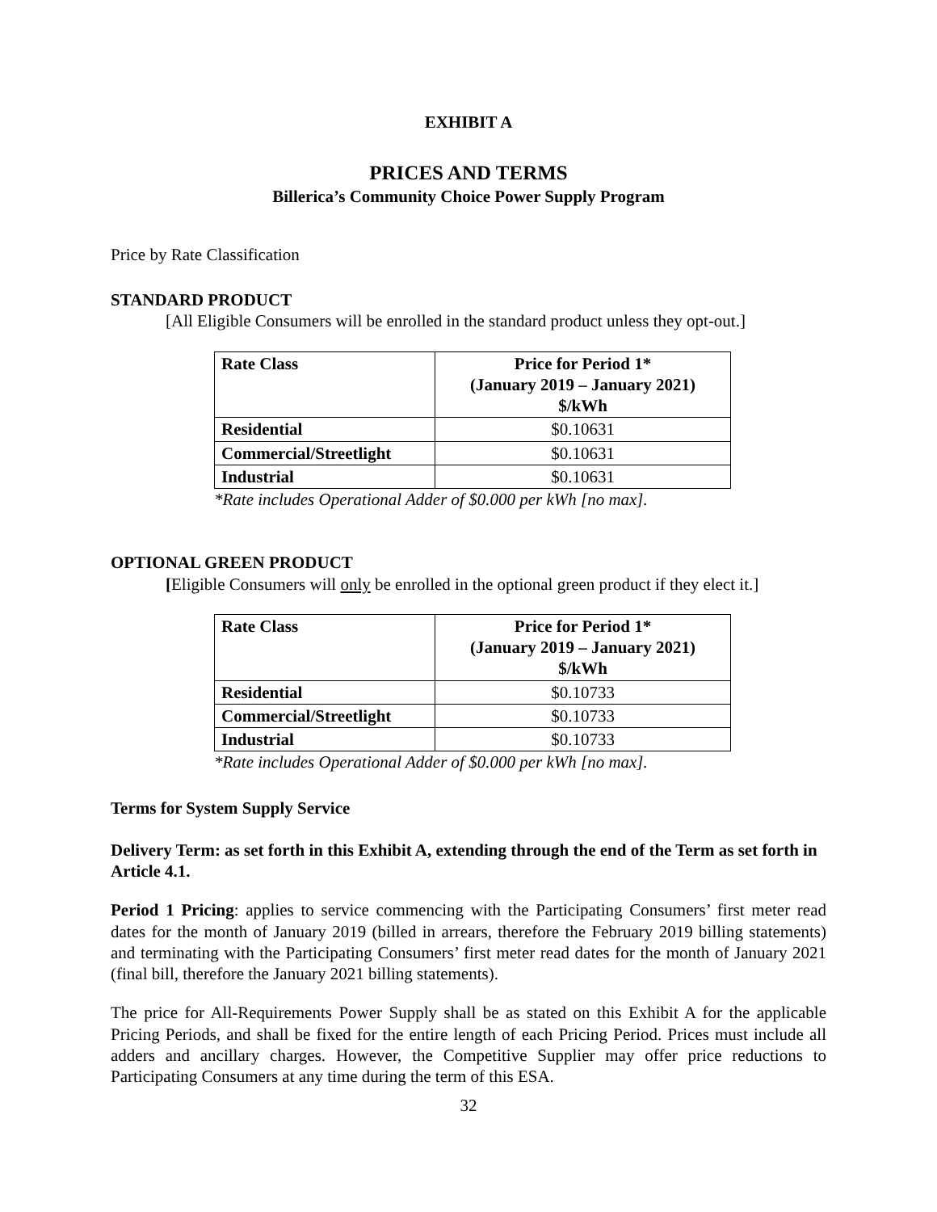EXHIBIT A
PRICES AND TERMS
Billerica’s Community Choice Power Supply Program
Price by Rate Classification
STANDARD PRODUCT
[All Eligible Consumers will be enrolled in the standard product unless they opt-out.]
| Rate Class | Price for Period 1* (January 2019 – January 2021) $/kWh |
| --- | --- |
| Residential | $0.10631 |
| Commercial/Streetlight | $0.10631 |
| Industrial | $0.10631 |
*Rate includes Operational Adder of $0.000 per kWh [no max].
OPTIONAL GREEN PRODUCT
[Eligible Consumers will only be enrolled in the optional green product if they elect it.]
| Rate Class | Price for Period 1* (January 2019 – January 2021) $/kWh |
| --- | --- |
| Residential | $0.10733 |
| Commercial/Streetlight | $0.10733 |
| Industrial | $0.10733 |
*Rate includes Operational Adder of $0.000 per kWh [no max].
Terms for System Supply Service
Delivery Term: as set forth in this Exhibit A, extending through the end of the Term as set forth in Article 4.1.
Period 1 Pricing: applies to service commencing with the Participating Consumers’ first meter read dates for the month of January 2019 (billed in arrears, therefore the February 2019 billing statements) and terminating with the Participating Consumers’ first meter read dates for the month of January 2021 (final bill, therefore the January 2021 billing statements).
The price for All-Requirements Power Supply shall be as stated on this Exhibit A for the applicable Pricing Periods, and shall be fixed for the entire length of each Pricing Period. Prices must include all adders and ancillary charges. However, the Competitive Supplier may offer price reductions to Participating Consumers at any time during the term of this ESA.
32